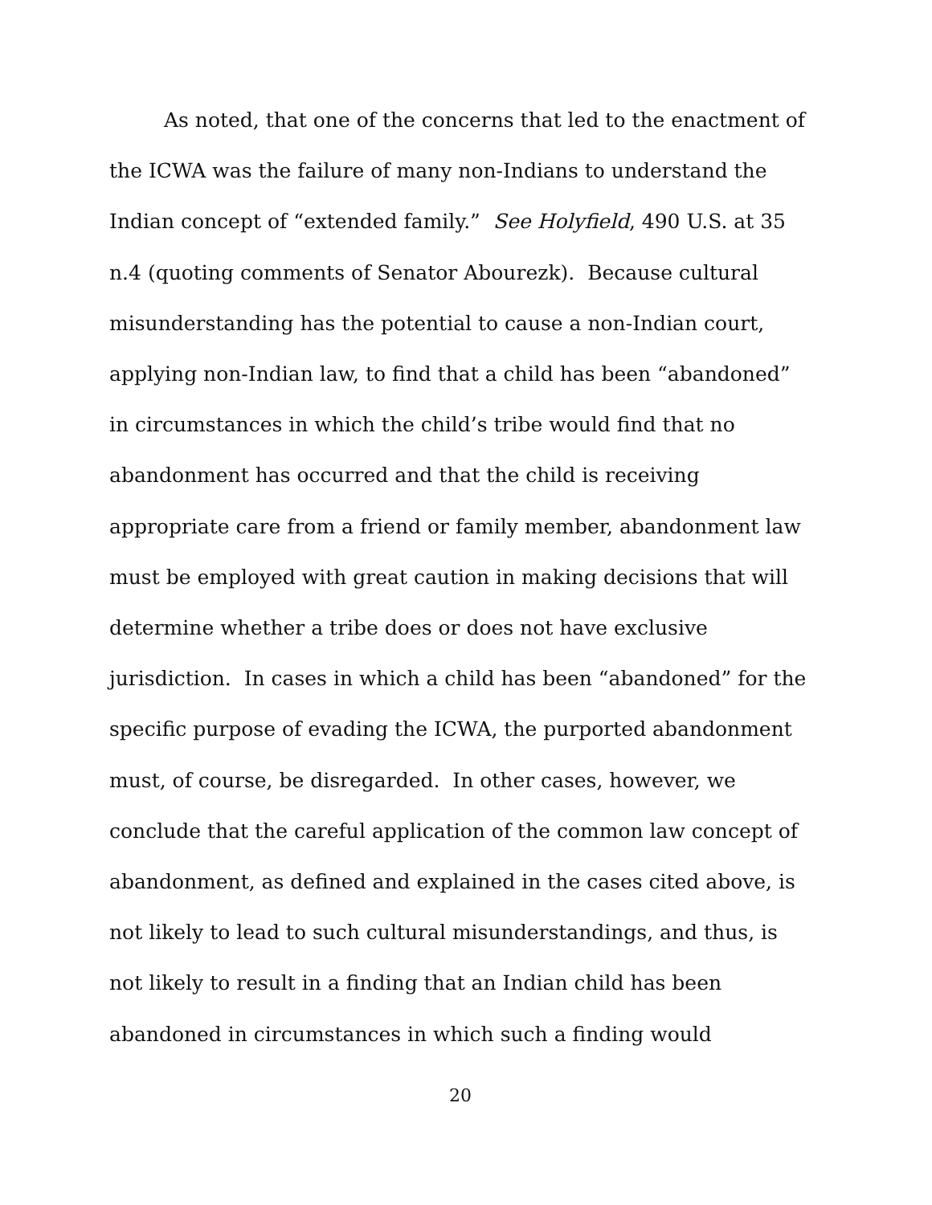As noted, that one of the concerns that led to the enactment of
the ICWA was the failure of many non-Indians to understand the
Indian concept of “extended family.” See Holyfield, 490 U.S. at 35
n.4 (quoting comments of Senator Abourezk). Because cultural
misunderstanding has the potential to cause a non-Indian court,
applying non-Indian law, to find that a child has been “abandoned”
in circumstances in which the child’s tribe would find that no
abandonment has occurred and that the child is receiving
appropriate care from a friend or family member, abandonment law
must be employed with great caution in making decisions that will
determine whether a tribe does or does not have exclusive
jurisdiction. In cases in which a child has been “abandoned” for the
specific purpose of evading the ICWA, the purported abandonment
must, of course, be disregarded. In other cases, however, we
conclude that the careful application of the common law concept of
abandonment, as defined and explained in the cases cited above, is
not likely to lead to such cultural misunderstandings, and thus, is
not likely to result in a finding that an Indian child has been
abandoned in circumstances in which such a finding would
20